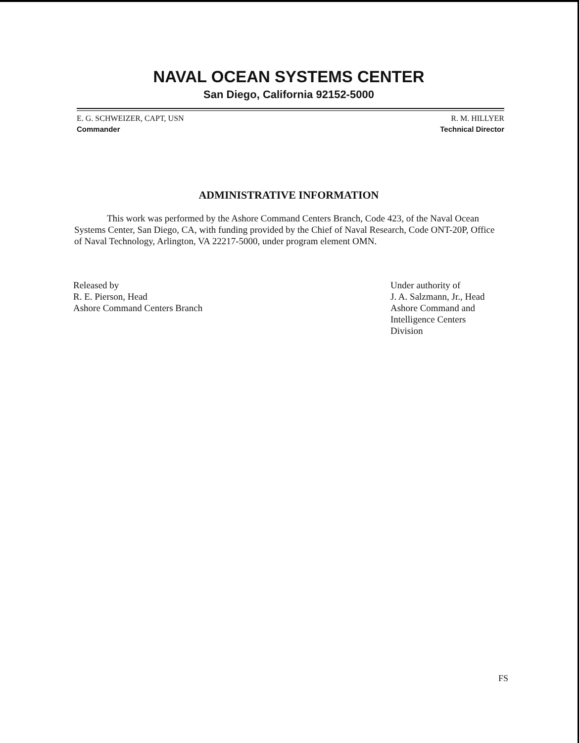NAVAL OCEAN SYSTEMS CENTER
San Diego, California 92152-5000
E. G. SCHWEIZER, CAPT, USN
Commander
R. M. HILLYER
Technical Director
ADMINISTRATIVE INFORMATION
This work was performed by the Ashore Command Centers Branch, Code 423, of the Naval Ocean Systems Center, San Diego, CA, with funding provided by the Chief of Naval Research, Code ONT-20P, Office of Naval Technology, Arlington, VA 22217-5000, under program element OMN.
Released by
R. E. Pierson, Head
Ashore Command Centers Branch
Under authority of
J. A. Salzmann, Jr., Head
Ashore Command and
Intelligence Centers
Division
FS